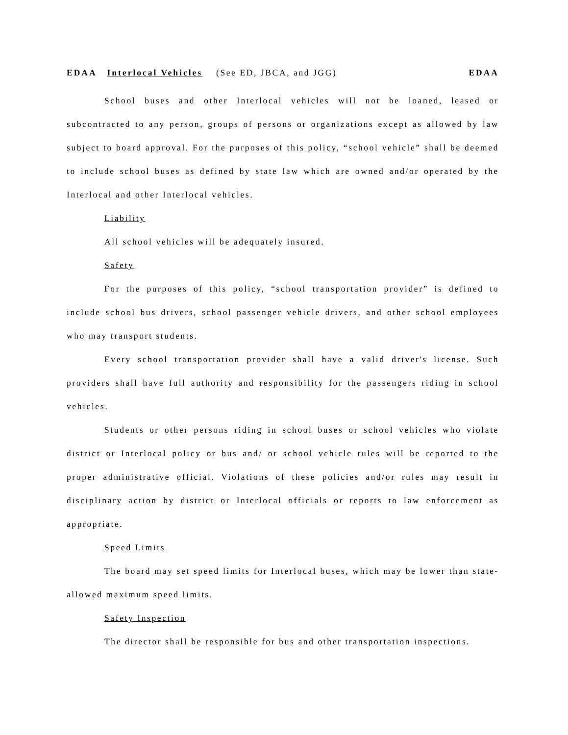EDAA Interlocal Vehicles (See ED, JBCA, and JGG) EDAA
School buses and other Interlocal vehicles will not be loaned, leased or subcontracted to any person, groups of persons or organizations except as allowed by law subject to board approval. For the purposes of this policy, “school vehicle” shall be deemed to include school buses as defined by state law which are owned and/or operated by the Interlocal and other Interlocal vehicles.
Liability
All school vehicles will be adequately insured.
Safety
For the purposes of this policy, “school transportation provider” is defined to include school bus drivers, school passenger vehicle drivers, and other school employees who may transport students.
Every school transportation provider shall have a valid driver's license. Such providers shall have full authority and responsibility for the passengers riding in school vehicles.
Students or other persons riding in school buses or school vehicles who violate district or Interlocal policy or bus and/ or school vehicle rules will be reported to the proper administrative official. Violations of these policies and/or rules may result in disciplinary action by district or Interlocal officials or reports to law enforcement as appropriate.
Speed Limits
The board may set speed limits for Interlocal buses, which may be lower than state-allowed maximum speed limits.
Safety Inspection
The director shall be responsible for bus and other transportation inspections.